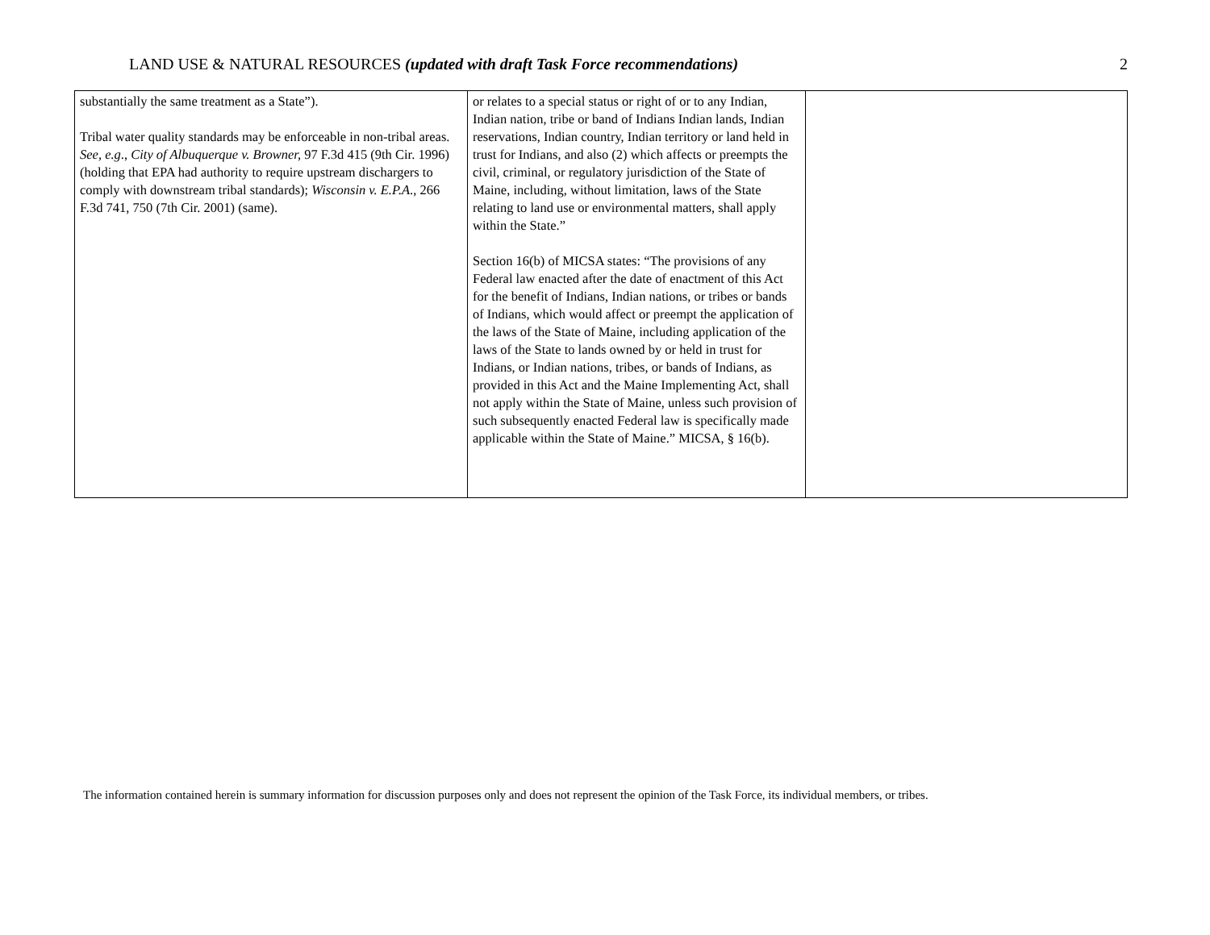LAND USE & NATURAL RESOURCES (updated with draft Task Force recommendations) 2
| substantially the same treatment as a State”). Tribal water quality standards may be enforceable in non-tribal areas. See, e.g ., City of Albuquerque v. Browner, 97 F.3d 415 (9th Cir. 1996) (holding that EPA had authority to require upstream dischargers to comply with downstream tribal standards); Wisconsin v. E.P.A ., 266 F.3d 741, 750 (7th Cir. 2001) (same). | or relates to a special status or right of or to any Indian, Indian nation, tribe or band of Indians Indian lands, Indian reservations, Indian country, Indian territory or land held in trust for Indians, and also (2) which affects or preempts the civil, criminal, or regulatory jurisdiction of the State of Maine, including, without limitation, laws of the State relating to land use or environmental matters, shall apply within the State.” Section 16(b) of MICSA states: “The provisions of any Federal law enacted after the date of enactment of this Act for the benefit of Indians, Indian nations, or tribes or bands of Indians, which would affect or preempt the application of the laws of the State of Maine, including application of the laws of the State to lands owned by or held in trust for Indians, or Indian nations, tribes, or bands of Indians, as provided in this Act and the Maine Implementing Act, shall not apply within the State of Maine, unless such provision of such subsequently enacted Federal law is specifically made applicable within the State of Maine.” MICSA, § 16(b). | |
The information contained herein is summary information for discussion purposes only and does not represent the opinion of the Task Force, its individual members, or tribes.